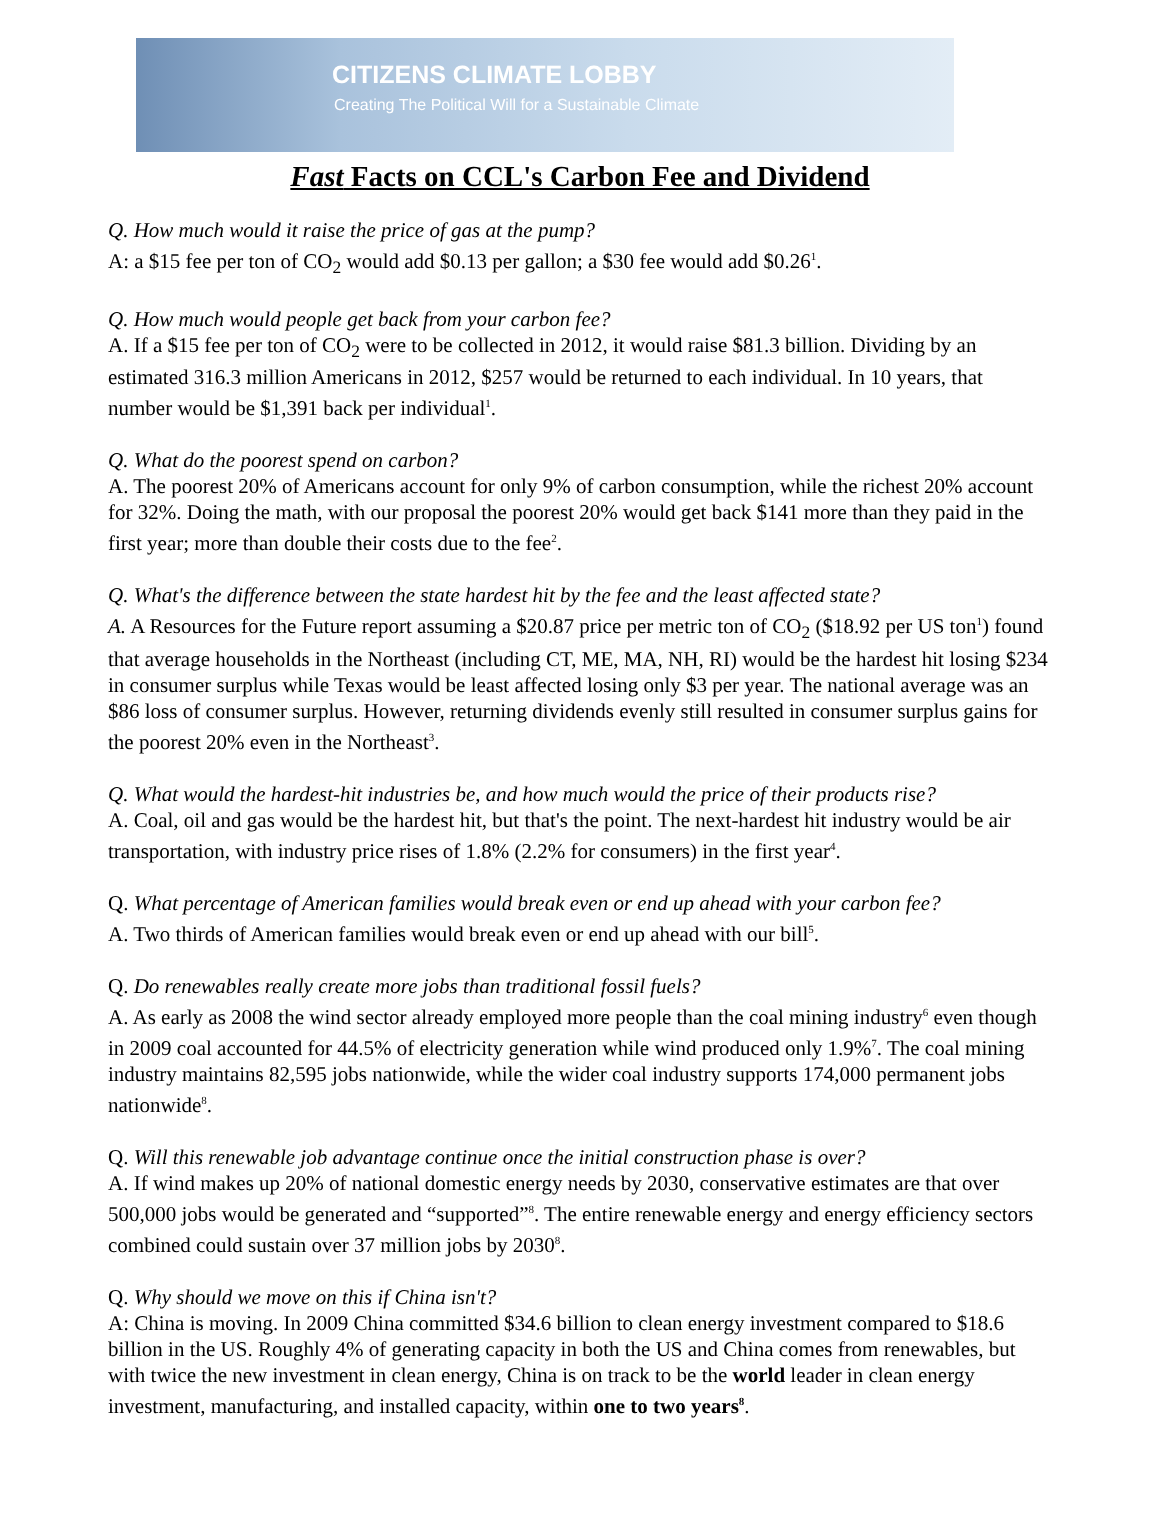CITIZENS CLIMATE LOBBY
Creating The Political Will for a Sustainable Climate
Fast Facts on CCL's Carbon Fee and Dividend
Q. How much would it raise the price of gas at the pump?
A: a $15 fee per ton of CO<sub>2</sub> would add $0.13 per gallon; a $30 fee would add $0.26<sup>1</sup>.
Q. How much would people get back from your carbon fee?
A. If a $15 fee per ton of CO<sub>2</sub> were to be collected in 2012, it would raise $81.3 billion. Dividing by an estimated 316.3 million Americans in 2012, $257 would be returned to each individual. In 10 years, that number would be $1,391 back per individual<sup>1</sup>.
Q. What do the poorest spend on carbon?
A. The poorest 20% of Americans account for only 9% of carbon consumption, while the richest 20% account for 32%. Doing the math, with our proposal the poorest 20% would get back $141 more than they paid in the first year; more than double their costs due to the fee<sup>2</sup>.
Q. What's the difference between the state hardest hit by the fee and the least affected state?
A. A Resources for the Future report assuming a $20.87 price per metric ton of CO<sub>2</sub> ($18.92 per US ton<sup>1</sup>) found that average households in the Northeast (including CT, ME, MA, NH, RI) would be the hardest hit losing $234 in consumer surplus while Texas would be least affected losing only $3 per year. The national average was an $86 loss of consumer surplus. However, returning dividends evenly still resulted in consumer surplus gains for the poorest 20% even in the Northeast<sup>3</sup>.
Q. What would the hardest-hit industries be, and how much would the price of their products rise?
A. Coal, oil and gas would be the hardest hit, but that's the point. The next-hardest hit industry would be air transportation, with industry price rises of 1.8% (2.2% for consumers) in the first year<sup>4</sup>.
Q. What percentage of American families would break even or end up ahead with your carbon fee?
A. Two thirds of American families would break even or end up ahead with our bill<sup>5</sup>.
Q. Do renewables really create more jobs than traditional fossil fuels?
A. As early as 2008 the wind sector already employed more people than the coal mining industry<sup>6</sup> even though in 2009 coal accounted for 44.5% of electricity generation while wind produced only 1.9%<sup>7</sup>. The coal mining industry maintains 82,595 jobs nationwide, while the wider coal industry supports 174,000 permanent jobs nationwide<sup>8</sup>.
Q. Will this renewable job advantage continue once the initial construction phase is over?
A. If wind makes up 20% of national domestic energy needs by 2030, conservative estimates are that over 500,000 jobs would be generated and “supported”<sup>8</sup>. The entire renewable energy and energy efficiency sectors combined could sustain over 37 million jobs by 2030<sup>8</sup>.
Q. Why should we move on this if China isn't?
A: China is moving. In 2009 China committed $34.6 billion to clean energy investment compared to $18.6 billion in the US. Roughly 4% of generating capacity in both the US and China comes from renewables, but with twice the new investment in clean energy, China is on track to be the world leader in clean energy investment, manufacturing, and installed capacity, within one to two years<sup>8</sup>.